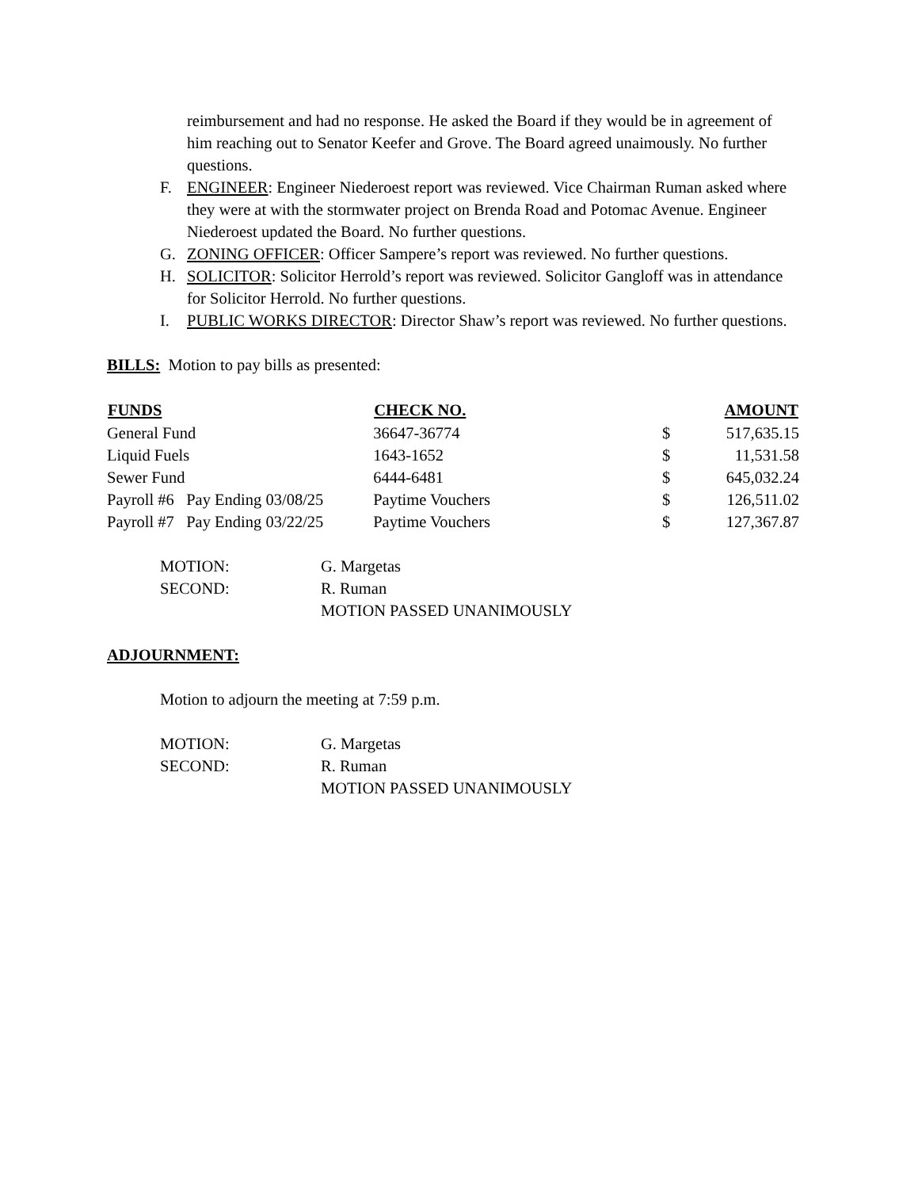reimbursement and had no response. He asked the Board if they would be in agreement of him reaching out to Senator Keefer and Grove. The Board agreed unaimously. No further questions.
F. ENGINEER: Engineer Niederoest report was reviewed. Vice Chairman Ruman asked where they were at with the stormwater project on Brenda Road and Potomac Avenue. Engineer Niederoest updated the Board. No further questions.
G. ZONING OFFICER: Officer Sampere’s report was reviewed. No further questions.
H. SOLICITOR: Solicitor Herrold’s report was reviewed. Solicitor Gangloff was in attendance for Solicitor Herrold. No further questions.
I. PUBLIC WORKS DIRECTOR: Director Shaw’s report was reviewed. No further questions.
BILLS: Motion to pay bills as presented:
| FUNDS | CHECK NO. | | AMOUNT |
| --- | --- | --- | --- |
| General Fund | 36647-36774 | $ | 517,635.15 |
| Liquid Fuels | 1643-1652 | $ | 11,531.58 |
| Sewer Fund | 6444-6481 | $ | 645,032.24 |
| Payroll #6 Pay Ending 03/08/25 | Paytime Vouchers | $ | 126,511.02 |
| Payroll #7 Pay Ending 03/22/25 | Paytime Vouchers | $ | 127,367.87 |
| MOTION: | G. Margetas |
| SECOND: | R. Ruman |
| | MOTION PASSED UNANIMOUSLY |
ADJOURNMENT:
Motion to adjourn the meeting at 7:59 p.m.
| MOTION: | G. Margetas |
| SECOND: | R. Ruman |
| | MOTION PASSED UNANIMOUSLY |